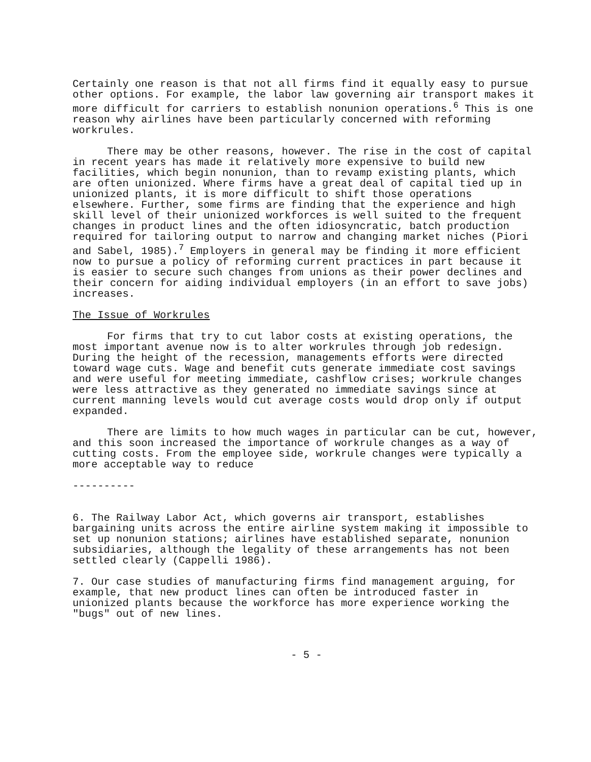Certainly one reason is that not all firms find it equally easy to pursue other options. For example, the labor law governing air transport makes it more difficult for carriers to establish nonunion operations.<sup>6</sup> This is one reason why airlines have been particularly concerned with reforming workrules.
There may be other reasons, however. The rise in the cost of capital in recent years has made it relatively more expensive to build new facilities, which begin nonunion, than to revamp existing plants, which are often unionized. Where firms have a great deal of capital tied up in unionized plants, it is more difficult to shift those operations elsewhere. Further, some firms are finding that the experience and high skill level of their unionized workforces is well suited to the frequent changes in product lines and the often idiosyncratic, batch production required for tailoring output to narrow and changing market niches (Piori and Sabel, 1985).<sup>7</sup> Employers in general may be finding it more efficient now to pursue a policy of reforming current practices in part because it is easier to secure such changes from unions as their power declines and their concern for aiding individual employers (in an effort to save jobs) increases.
The Issue of Workrules
For firms that try to cut labor costs at existing operations, the most important avenue now is to alter workrules through job redesign. During the height of the recession, managements efforts were directed toward wage cuts. Wage and benefit cuts generate immediate cost savings and were useful for meeting immediate, cashflow crises; workrule changes were less attractive as they generated no immediate savings since at current manning levels would cut average costs would drop only if output expanded.
There are limits to how much wages in particular can be cut, however, and this soon increased the importance of workrule changes as a way of cutting costs. From the employee side, workrule changes were typically a more acceptable way to reduce
----------
6. The Railway Labor Act, which governs air transport, establishes bargaining units across the entire airline system making it impossible to set up nonunion stations; airlines have established separate, nonunion subsidiaries, although the legality of these arrangements has not been settled clearly (Cappelli 1986).
7. Our case studies of manufacturing firms find management arguing, for example, that new product lines can often be introduced faster in unionized plants because the workforce has more experience working the "bugs" out of new lines.
- 5 -